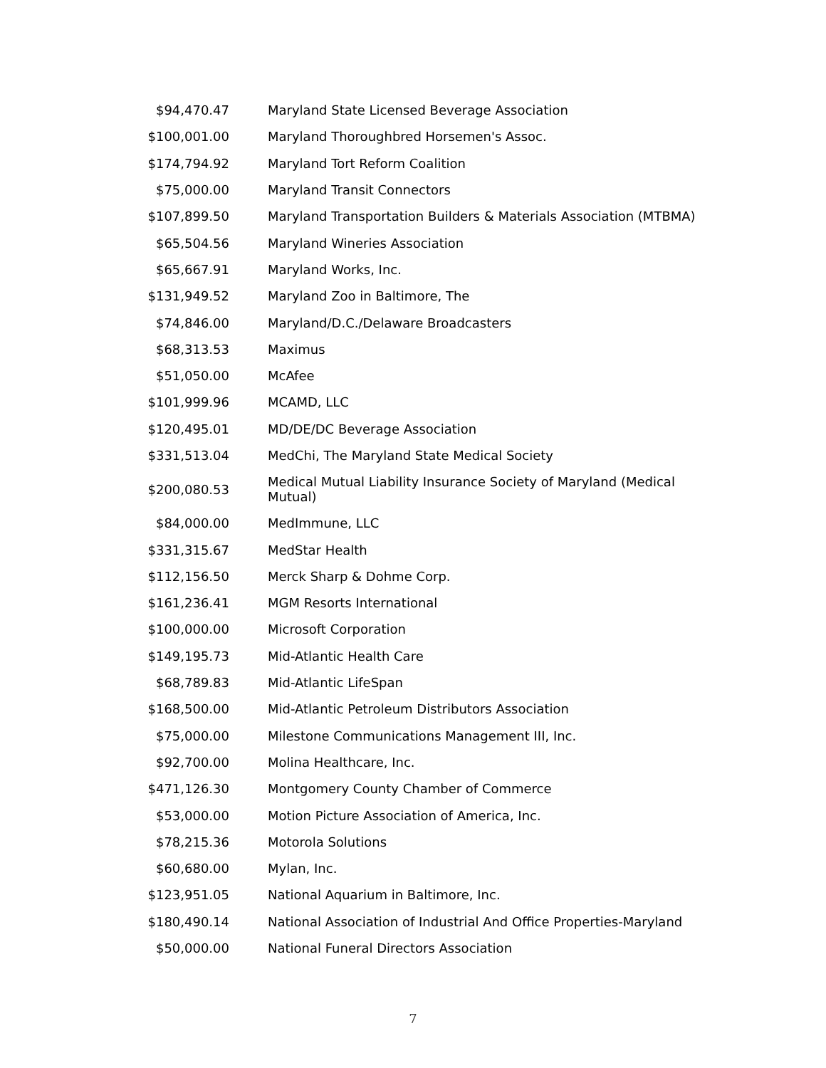| $94,470.47 | Maryland State Licensed Beverage Association |
| $100,001.00 | Maryland Thoroughbred Horsemen's Assoc. |
| $174,794.92 | Maryland Tort Reform Coalition |
| $75,000.00 | Maryland Transit Connectors |
| $107,899.50 | Maryland Transportation Builders & Materials Association (MTBMA) |
| $65,504.56 | Maryland Wineries Association |
| $65,667.91 | Maryland Works, Inc. |
| $131,949.52 | Maryland Zoo in Baltimore, The |
| $74,846.00 | Maryland/D.C./Delaware Broadcasters |
| $68,313.53 | Maximus |
| $51,050.00 | McAfee |
| $101,999.96 | MCAMD, LLC |
| $120,495.01 | MD/DE/DC Beverage Association |
| $331,513.04 | MedChi, The Maryland State Medical Society |
| $200,080.53 | Medical Mutual Liability Insurance Society of Maryland (Medical Mutual) |
| $84,000.00 | MedImmune, LLC |
| $331,315.67 | MedStar Health |
| $112,156.50 | Merck Sharp & Dohme Corp. |
| $161,236.41 | MGM Resorts International |
| $100,000.00 | Microsoft Corporation |
| $149,195.73 | Mid-Atlantic Health Care |
| $68,789.83 | Mid-Atlantic LifeSpan |
| $168,500.00 | Mid-Atlantic Petroleum Distributors Association |
| $75,000.00 | Milestone Communications Management III, Inc. |
| $92,700.00 | Molina Healthcare, Inc. |
| $471,126.30 | Montgomery County Chamber of Commerce |
| $53,000.00 | Motion Picture Association of America, Inc. |
| $78,215.36 | Motorola Solutions |
| $60,680.00 | Mylan, Inc. |
| $123,951.05 | National Aquarium in Baltimore, Inc. |
| $180,490.14 | National Association of Industrial And Office Properties-Maryland |
| $50,000.00 | National Funeral Directors Association |
7